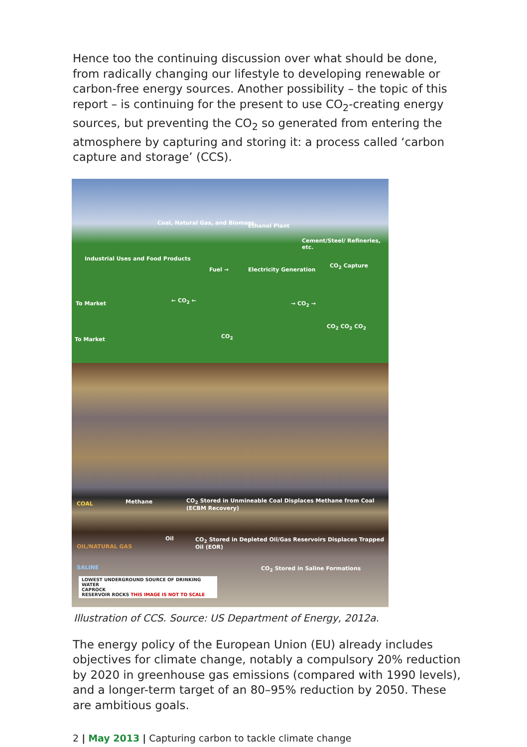Hence too the continuing discussion over what should be done, from radically changing our lifestyle to developing renewable or carbon-free energy sources. Another possibility – the topic of this report – is continuing for the present to use CO<sub>2</sub>-creating energy sources, but preventing the CO<sub>2</sub> so generated from entering the atmosphere by capturing and storing it: a process called ‘carbon capture and storage’ (CCS).
Coal, Natural Gas, and Biomass Ethanol Plant
Cement/Steel/ Refineries, etc.
Industrial Uses and Food Products
Fuel → Electricity Generation
CO<sub>2</sub> Capture
To Market ← CO<sub>2</sub> ← → CO<sub>2</sub> →
CO<sub>2</sub> CO<sub>2</sub> CO<sub>2</sub>
To Market CO<sub>2</sub>
COAL Methane CO<sub>2</sub> Stored in Unmineable Coal Displaces Methane from Coal (ECBM Recovery)
Oil
OIL/NATURAL GAS
CO<sub>2</sub> Stored in Depleted Oil/Gas Reservoirs Displaces Trapped Oil (EOR)
SALINE CO<sub>2</sub> Stored in Saline Formations
LOWEST UNDERGROUND SOURCE OF DRINKING WATER
CAPROCK
RESERVOIR ROCKS THIS IMAGE IS NOT TO SCALE
Illustration of CCS. Source: US Department of Energy, 2012a.
The energy policy of the European Union (EU) already includes objectives for climate change, notably a compulsory 20% reduction by 2020 in greenhouse gas emissions (compared with 1990 levels), and a longer-term target of an 80–95% reduction by 2050. These are ambitious goals.
2 | May 2013 | Capturing carbon to tackle climate change